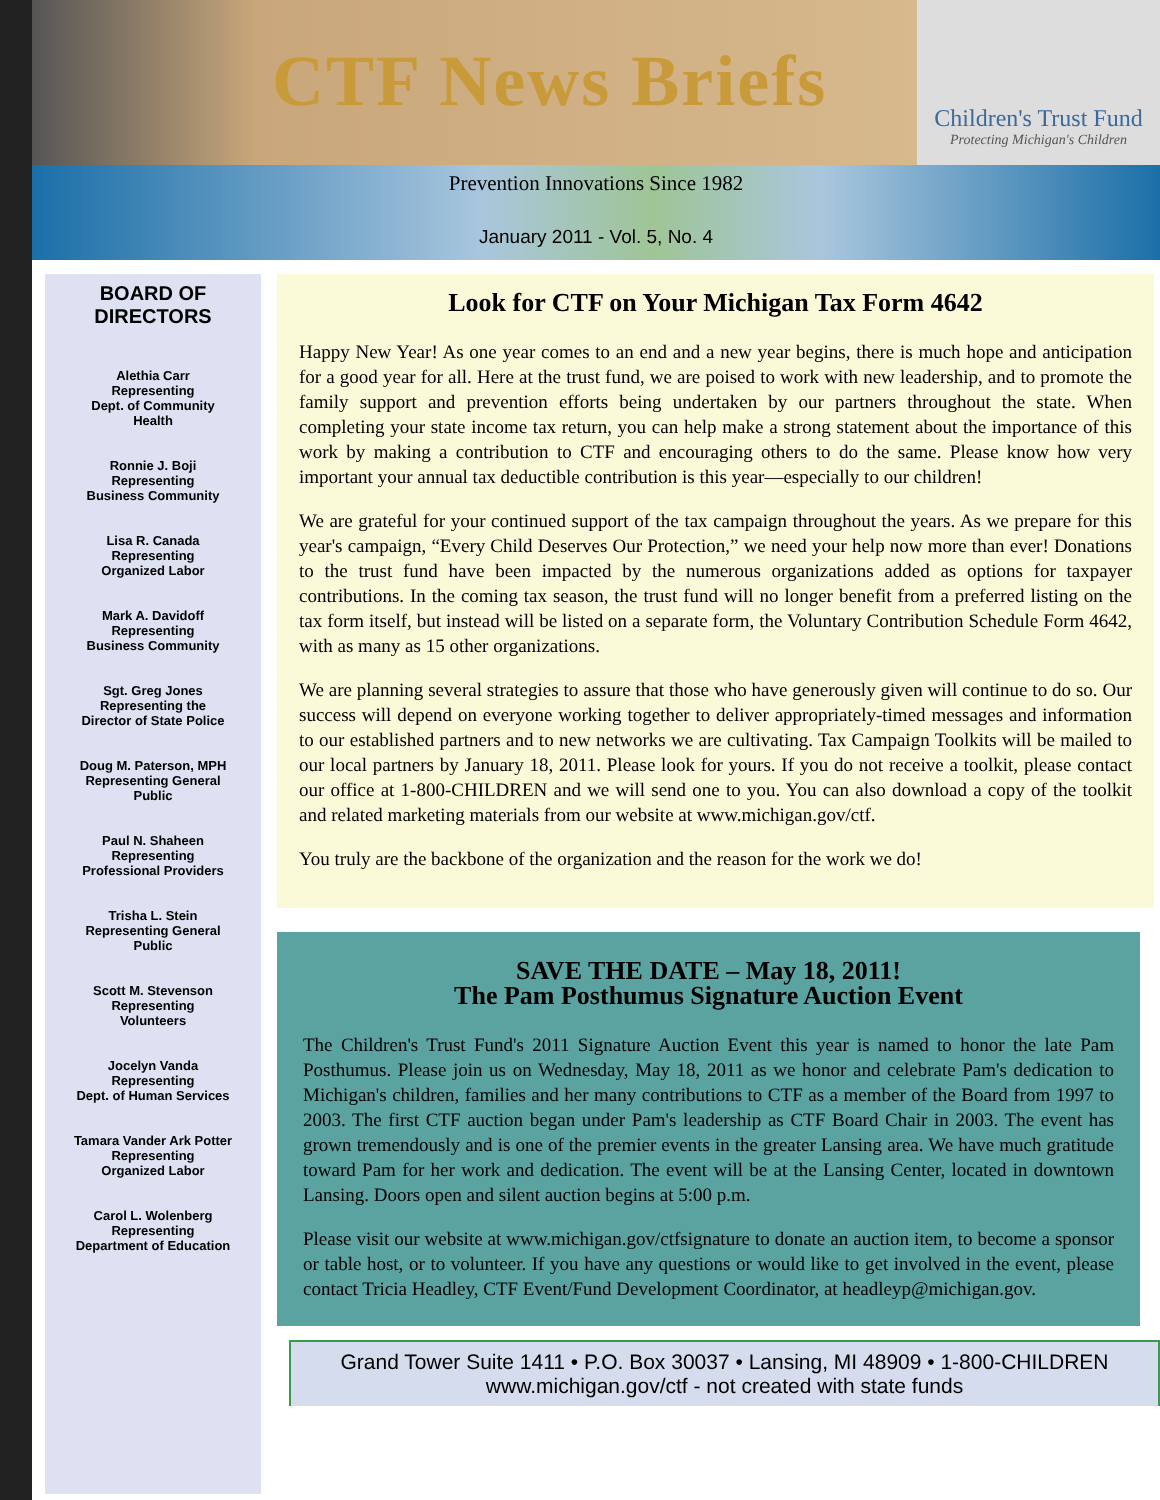CTF News Briefs
Children's Trust Fund
Protecting Michigan's Children
Prevention Innovations Since 1982
January 2011 - Vol. 5, No. 4
BOARD OF
DIRECTORS
Alethia Carr
Representing
Dept. of Community
Health
Ronnie J. Boji
Representing
Business Community
Lisa R. Canada
Representing
Organized Labor
Mark A. Davidoff
Representing
Business Community
Sgt. Greg Jones
Representing the
Director of State Police
Doug M. Paterson, MPH
Representing General
Public
Paul N. Shaheen
Representing
Professional Providers
Trisha L. Stein
Representing General
Public
Scott M. Stevenson
Representing
Volunteers
Jocelyn Vanda
Representing
Dept. of Human Services
Tamara Vander Ark Potter
Representing
Organized Labor
Carol L. Wolenberg
Representing
Department of Education
Look for CTF on Your Michigan Tax Form 4642
Happy New Year! As one year comes to an end and a new year begins, there is much hope and anticipation for a good year for all. Here at the trust fund, we are poised to work with new leadership, and to promote the family support and prevention efforts being undertaken by our partners throughout the state. When completing your state income tax return, you can help make a strong statement about the importance of this work by making a contribution to CTF and encouraging others to do the same. Please know how very important your annual tax deductible contribution is this year—especially to our children!
We are grateful for your continued support of the tax campaign throughout the years. As we prepare for this year's campaign, “Every Child Deserves Our Protection,” we need your help now more than ever! Donations to the trust fund have been impacted by the numerous organizations added as options for taxpayer contributions. In the coming tax season, the trust fund will no longer benefit from a preferred listing on the tax form itself, but instead will be listed on a separate form, the Voluntary Contribution Schedule Form 4642, with as many as 15 other organizations.
We are planning several strategies to assure that those who have generously given will continue to do so. Our success will depend on everyone working together to deliver appropriately-timed messages and information to our established partners and to new networks we are cultivating. Tax Campaign Toolkits will be mailed to our local partners by January 18, 2011. Please look for yours. If you do not receive a toolkit, please contact our office at 1-800-CHILDREN and we will send one to you. You can also download a copy of the toolkit and related marketing materials from our website at www.michigan.gov/ctf.
You truly are the backbone of the organization and the reason for the work we do!
SAVE THE DATE – May 18, 2011!
The Pam Posthumus Signature Auction Event
The Children's Trust Fund's 2011 Signature Auction Event this year is named to honor the late Pam Posthumus. Please join us on Wednesday, May 18, 2011 as we honor and celebrate Pam's dedication to Michigan's children, families and her many contributions to CTF as a member of the Board from 1997 to 2003. The first CTF auction began under Pam's leadership as CTF Board Chair in 2003. The event has grown tremendously and is one of the premier events in the greater Lansing area. We have much gratitude toward Pam for her work and dedication. The event will be at the Lansing Center, located in downtown Lansing. Doors open and silent auction begins at 5:00 p.m.
Please visit our website at www.michigan.gov/ctfsignature to donate an auction item, to become a sponsor or table host, or to volunteer. If you have any questions or would like to get involved in the event, please contact Tricia Headley, CTF Event/Fund Development Coordinator, at headleyp@michigan.gov.
Grand Tower Suite 1411 • P.O. Box 30037 • Lansing, MI 48909 • 1-800-CHILDREN
www.michigan.gov/ctf - not created with state funds